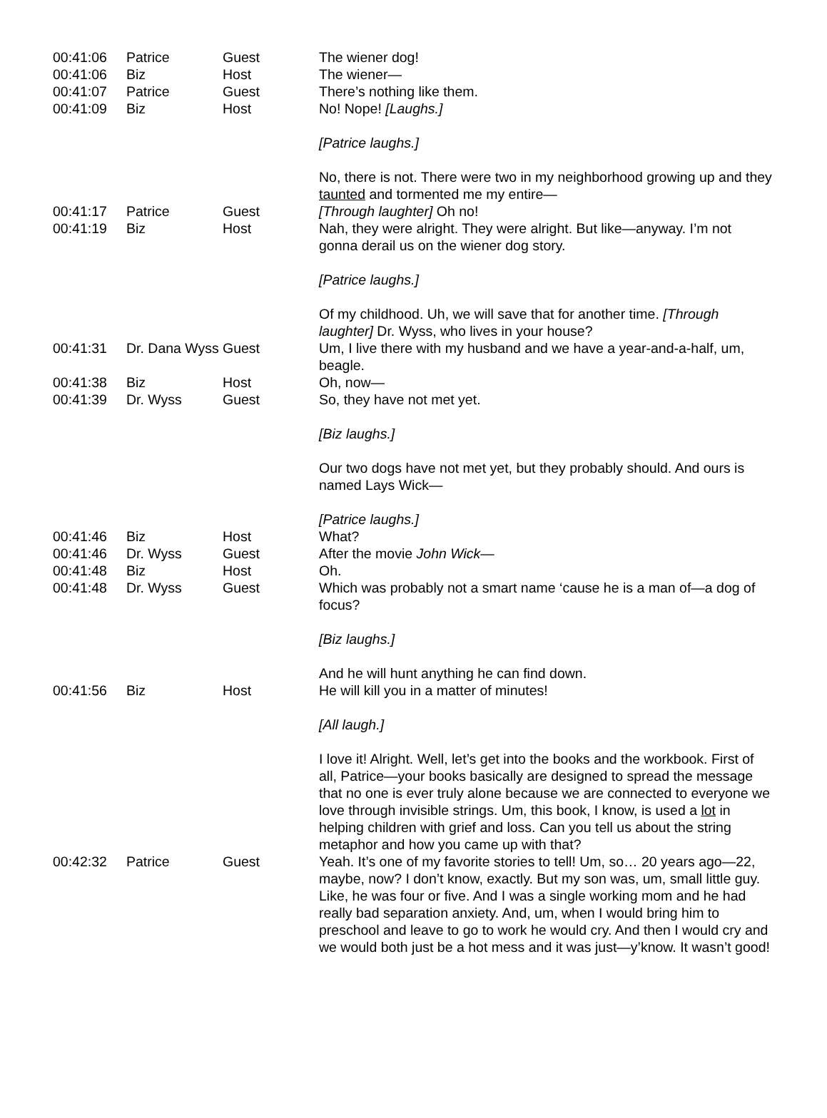| 00:41:06 | Patrice | Guest | The wiener dog! |
| 00:41:06 | Biz | Host | The wiener— |
| 00:41:07 | Patrice | Guest | There’s nothing like them. |
| 00:41:09 | Biz | Host | No! Nope! [Laughs.] [Patrice laughs.] No, there is not. There were two in my neighborhood growing up and they taunted and tormented me my entire— |
| 00:41:17 | Patrice | Guest | [Through laughter] Oh no! |
| 00:41:19 | Biz | Host | Nah, they were alright. They were alright. But like—anyway. I’m not gonna derail us on the wiener dog story. [Patrice laughs.] Of my childhood. Uh, we will save that for another time. [Through laughter] Dr. Wyss, who lives in your house? |
| 00:41:31 | Dr. Dana Wyss | Guest | Um, I live there with my husband and we have a year-and-a-half, um, beagle. |
| 00:41:38 | Biz | Host | Oh, now— |
| 00:41:39 | Dr. Wyss | Guest | So, they have not met yet. [Biz laughs.] Our two dogs have not met yet, but they probably should. And ours is named Lays Wick— [Patrice laughs.] |
| 00:41:46 | Biz | Host | What? |
| 00:41:46 | Dr. Wyss | Guest | After the movie John Wick — |
| 00:41:48 | Biz | Host | Oh. |
| 00:41:48 | Dr. Wyss | Guest | Which was probably not a smart name ‘cause he is a man of—a dog of focus? [Biz laughs.] And he will hunt anything he can find down. |
| 00:41:56 | Biz | Host | He will kill you in a matter of minutes! [All laugh.] I love it! Alright. Well, let’s get into the books and the workbook. First of all, Patrice—your books basically are designed to spread the message that no one is ever truly alone because we are connected to everyone we love through invisible strings. Um, this book, I know, is used a lot in helping children with grief and loss. Can you tell us about the string metaphor and how you came up with that? |
| 00:42:32 | Patrice | Guest | Yeah. It’s one of my favorite stories to tell! Um, so… 20 years ago—22, maybe, now? I don’t know, exactly. But my son was, um, small little guy. Like, he was four or five. And I was a single working mom and he had really bad separation anxiety. And, um, when I would bring him to preschool and leave to go to work he would cry. And then I would cry and we would both just be a hot mess and it was just—y’know. It wasn’t good! |